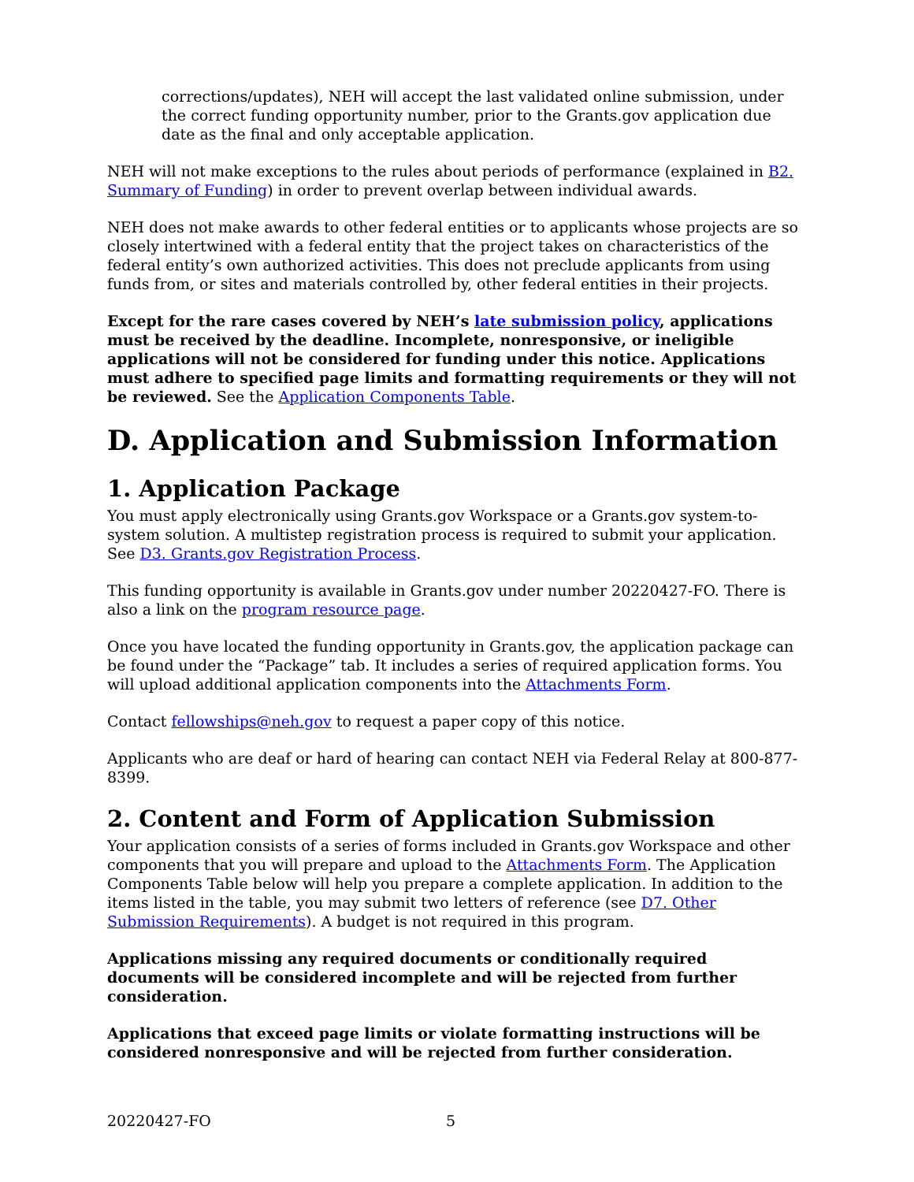corrections/updates), NEH will accept the last validated online submission, under the correct funding opportunity number, prior to the Grants.gov application due date as the final and only acceptable application.
NEH will not make exceptions to the rules about periods of performance (explained in B2. Summary of Funding) in order to prevent overlap between individual awards.
NEH does not make awards to other federal entities or to applicants whose projects are so closely intertwined with a federal entity that the project takes on characteristics of the federal entity’s own authorized activities. This does not preclude applicants from using funds from, or sites and materials controlled by, other federal entities in their projects.
Except for the rare cases covered by NEH’s late submission policy, applications must be received by the deadline. Incomplete, nonresponsive, or ineligible applications will not be considered for funding under this notice. Applications must adhere to specified page limits and formatting requirements or they will not be reviewed. See the Application Components Table.
D. Application and Submission Information
1. Application Package
You must apply electronically using Grants.gov Workspace or a Grants.gov system-to-system solution. A multistep registration process is required to submit your application. See D3. Grants.gov Registration Process.
This funding opportunity is available in Grants.gov under number 20220427-FO. There is also a link on the program resource page.
Once you have located the funding opportunity in Grants.gov, the application package can be found under the “Package” tab. It includes a series of required application forms. You will upload additional application components into the Attachments Form.
Contact fellowships@neh.gov to request a paper copy of this notice.
Applicants who are deaf or hard of hearing can contact NEH via Federal Relay at 800-877-8399.
2. Content and Form of Application Submission
Your application consists of a series of forms included in Grants.gov Workspace and other components that you will prepare and upload to the Attachments Form. The Application Components Table below will help you prepare a complete application. In addition to the items listed in the table, you may submit two letters of reference (see D7. Other Submission Requirements). A budget is not required in this program.
Applications missing any required documents or conditionally required documents will be considered incomplete and will be rejected from further consideration.
Applications that exceed page limits or violate formatting instructions will be considered nonresponsive and will be rejected from further consideration.
20220427-FO 5